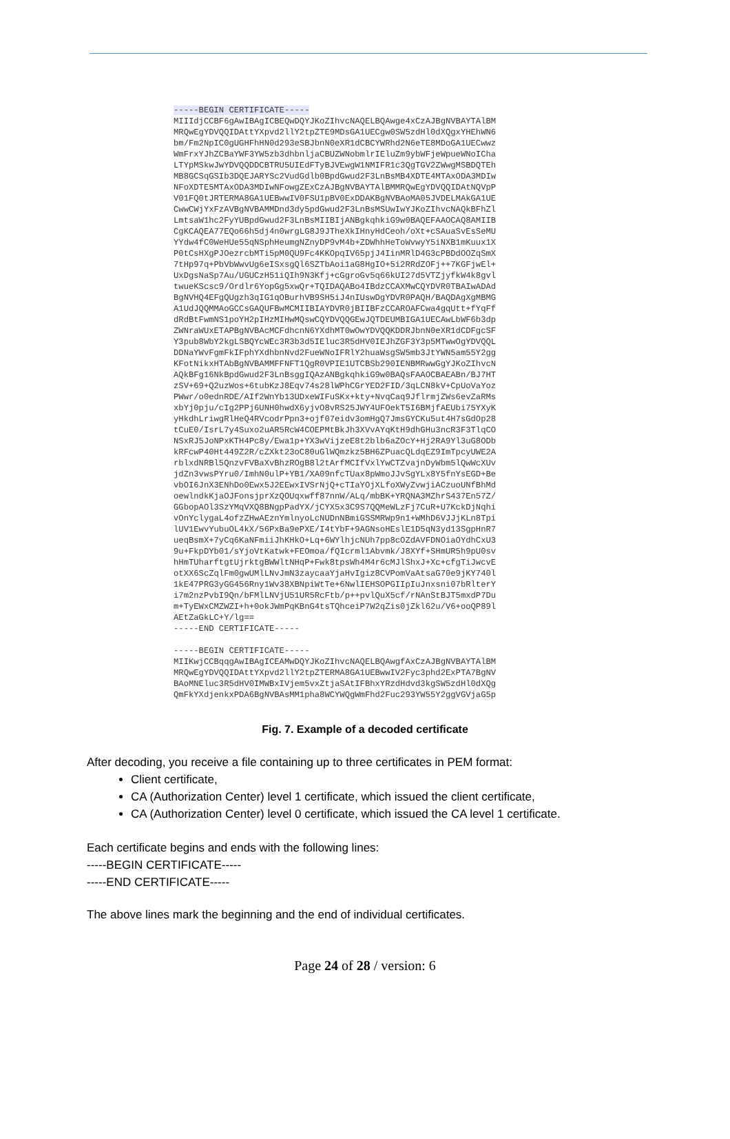-----BEGIN CERTIFICATE----- MIIIdjCCBF6gAwIBAgICBEQwDQYJKoZIhvcNAQELBQAwge4xCzAJBgNVBAYTAlBM MRQwEgYDVQQIDAttYXpvd2llY2tpZTE9MDsGA1UECgw0SW5zdHl0dXQgxYHEhWN6 bm/Fm2NpIC0gUGHFhHN0d293eSBJbnN0eXR1dCBCYWRhd2N6eTE8MDoGA1UECwwz WmFrxYJhZCBaYWF3YW5zb3dhbnljaCBUZWNobmlrIEluZm9ybWFjeWpueWNoICha LTYpMSkwJwYDVQQDDCBTRU5UIEdFTyBJVEwgW1NMIFR1c3QgTGV2ZWwgMSBDQTEh MB8GCSqGSIb3DQEJARYSc2VudGdlb0BpdGwud2F3LnBsMB4XDTE4MTAxODA3MDIw NFoXDTE5MTAxODA3MDIwNFowgZExCzAJBgNVBAYTAlBMMRQwEgYDVQQIDAtNQVpP V01FQ0tJRTERMA8GA1UEBwwIV0FSU1pBV0ExDDAKBgNVBAoMA05JVDELMAkGA1UE CwwCWjYxFzAVBgNVBAMMDnd3dy5pdGwud2F3LnBsMSUwIwYJKoZIhvcNAQkBFhZl LmtsaW1hc2FyYUBpdGwud2F3LnBsMIIBIjANBgkqhkiG9w0BAQEFAAOCAQ8AMIIB CgKCAQEA77EQo66h5dj4n0wrgLG8J9JTheXkIHnyHdCeoh/oXt+cSAuaSvEsSeMU YYdw4fC0WeHUe55qNSphHeumgNZnyDP9vM4b+ZDWhhHeToWvwyY5iNXB1mKuux1X P0tCsHXgPJOezrcbMTi5pM0QU9Fc4KKOpqIV65pjJ4IinMRlD4G3cPBDdOOZqSmX 7tHp97q+PbVbWwvUg6eISxsgQl6SZTbAoi1aG8HgIO+5i2RRdZOFj++7KGFjwEl+ UxDgsNaSp7Au/UGUCzH51iQIh9N3Kfj+cGgroGv5q66kUI27d5VTZjyfkW4k8gvl twueKScsc9/Ordlr6YopGg5xwQr+TQIDAQABo4IBdzCCAXMwCQYDVR0TBAIwADAd BgNVHQ4EFgQUgzh3qIG1qOBurhVB9SH5iJ4nIUswDgYDVR0PAQH/BAQDAgXgMBMG A1UdJQQMMAoGCCsGAQUFBwMCMIIBIAYDVR0jBIIBFzCCAROAFCwa4gqUtt+fYqFf dRdBtFwmNS1poYH2pIHzMIHwMQswCQYDVQQGEwJQTDEUMBIGA1UECAwLbWF6b3dp ZWNraWUxETAPBgNVBAcMCFdhcnN6YXdhMT0wOwYDVQQKDDRJbnN0eXR1dCDFgcSF Y3pub8WbY2kgLSBQYcWEc3R3b3d5IEluc3R5dHV0IEJhZGF3Y3p5MTwwOgYDVQQL DDNaYWvFgmFkIFphYXdhbnNvd2FueWNoIFRlY2huaWsgSW5mb3JtYWN5am55Y2gg KFotNikxHTAbBgNVBAMMFFNFT1QgR0VPIE1UTCBSb290IENBMRwwGgYJKoZIhvcN AQkBFg16NkBpdGwud2F3LnBsggIQAzANBgkqhkiG9w0BAQsFAAOCBAEABn/BJ7HT zSV+69+Q2uzWos+6tubKzJ8Eqv74s28lWPhCGrYED2FID/3qLCN8kV+CpUoVaYoz PWwr/o0ednRDE/AIf2WnYb13UDxeWIFuSKx+kty+NvqCaq9JflrmjZWs6evZaRMs xbYj0pju/cIg2PPj6UNH0hwdX6yjvO8vRS25JWY4UFOekT5I6BMjfAEUbi75YXyK yHkdhLriwgRlHeQ4RVcodrPpn3+ojf07eidv3omHgQ7JmsGYCKu5ut4H7sGdOp28 tCuE0/IsrL7y4Suxo2uAR5RcW4COEPMtBkJh3XVvAYqKtH9dhGHu3ncR3F3TlqCO NSxRJ5JoNPxKTH4Pc8y/Ewa1p+YX3wVijzeE8t2blb6aZOcY+Hj2RA9Yl3uG8ODb kRFcwP40Ht449Z2R/cZXkt23oC80uGlWQmzkz5BH6ZPuacQLdqEZ9ImTpcyUWE2A rblxdNRBl5QnzvFVBaXvBhzROgB8l2tArfMCIfVxlYwCTZvajnDyWbm5lQwWcXUv jdZn3vwsPYru0/ImhN0ulP+YB1/XA09nfcTUax8pWmoJJvSgYLx8Y5fnYsEGD+Be vbOI6JnX3ENhDo0Ewx5J2EEwxIVSrNjQ+cTIaYOjXLfoXWyZvwjiACzuoUNfBhMd oewlndkKjaOJFonsjprXzQOUqxwff87nnW/ALq/mbBK+YRQNA3MZhrS437En57Z/ GGbopAOl3SzYMqVXQ8BNgpPadYX/jCYX5x3C9S7QQMeWLzFj7CuR+U7KckDjNqhi vOnYclygaL4ofzZHwAEznYmlnyoLcNUDnNBmiGSSMRWp9n1+WMhD6VJJjKLn8Tpi lUV1EwvYubuOL4kX/56PxBa9ePXE/I4tYbF+9AGNsoHEslE1D5qN3yd13SgpHnR7 ueqBsmX+7yCq6KaNFmiiJhKHkO+Lq+6WYlhjcNUh7pp8cOZdAVFDNOiaOYdhCxU3 9u+FkpDYb01/sYjoVtKatwk+FEOmoa/fQIcrml1Abvmk/J8XYf+SHmUR5h9pU0sv hHmTUharftgtUjrktgBWWltNHqP+Fwk8tpsWh4M4r6cMJlShxJ+Xc+cfgTiJwcvE otXX6ScZqlFm0gwUMlLNvJmN3zaycaaYjaHvIgiz8CVPomVaAtsaG70e9jKY740l 1kE47PRG3yGG456Rny1Wv38XBNpiWtTe+6NwlIEHSOPGIIpIuJnxsni07bRlterY i7m2nzPvbI9Qn/bFMlLNVjU51UR5RcFtb/p++pvlQuX5cf/rNAnStBJT5mxdP7Du m+TyEWxCMZWZI+h+0okJWmPqKBnG4tsTQhceiP7W2qZis0jZkl62u/V6+ooQP89l AEtZaGkLC+Y/lg== -----END CERTIFICATE----- -----BEGIN CERTIFICATE----- MIIKwjCCBqqgAwIBAgICEAMwDQYJKoZIhvcNAQELBQAwgfAxCzAJBgNVBAYTAlBM MRQwEgYDVQQIDAttYXpvd2llY2tpZTERMA8GA1UEBwwIV2Fyc3phd2ExPTA7BgNV BAoMNEluc3R5dHV0IMWBxIVjem5vxZtjaSAtIFBhxYRzdHdvd3kgSW5zdHl0dXQg QmFkYXdjenkxPDA6BgNVBAsMM1pha8WCYWQgWmFhd2Fuc293YW55Y2ggVGVjaG5p
Fig. 7. Example of a decoded certificate
After decoding, you receive a file containing up to three certificates in PEM format:
Client certificate,
CA (Authorization Center) level 1 certificate, which issued the client certificate,
CA (Authorization Center) level 0 certificate, which issued the CA level 1 certificate.
Each certificate begins and ends with the following lines:
-----BEGIN CERTIFICATE-----
-----END CERTIFICATE-----
The above lines mark the beginning and the end of individual certificates.
Page 24 of 28 / version: 6